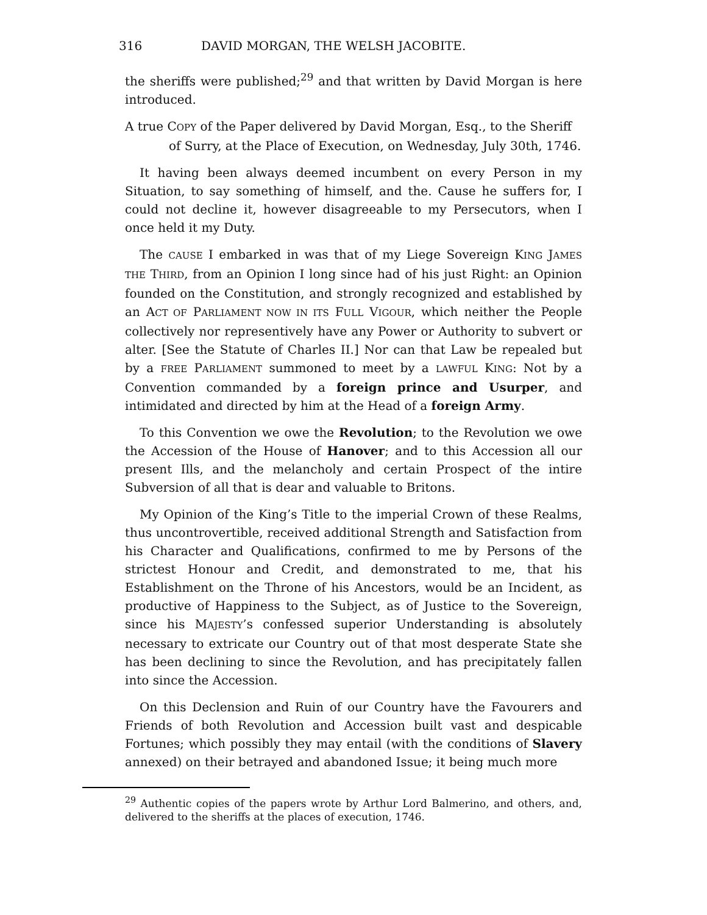316 DAVID MORGAN, THE WELSH JACOBITE.
the sheriffs were published;<sup>29</sup> and that written by David Morgan is here introduced.
A true COPY of the Paper delivered by David Morgan, Esq., to the Sheriff of Surry, at the Place of Execution, on Wednesday, July 30th, 1746.
It having been always deemed incumbent on every Person in my Situation, to say something of himself, and the. Cause he suffers for, I could not decline it, however disagreeable to my Persecutors, when I once held it my Duty.
The CAUSE I embarked in was that of my Liege Sovereign KING JAMES THE THIRD, from an Opinion I long since had of his just Right: an Opinion founded on the Constitution, and strongly recognized and established by an ACT OF PARLIAMENT NOW IN ITS FULL VIGOUR, which neither the People collectively nor representively have any Power or Authority to subvert or alter. [See the Statute of Charles II.] Nor can that Law be repealed but by a FREE PARLIAMENT summoned to meet by a LAWFUL KING: Not by a Convention commanded by a foreign prince and Usurper, and intimidated and directed by him at the Head of a foreign Army.
To this Convention we owe the Revolution; to the Revolution we owe the Accession of the House of Hanover; and to this Accession all our present Ills, and the melancholy and certain Prospect of the intire Subversion of all that is dear and valuable to Britons.
My Opinion of the King’s Title to the imperial Crown of these Realms, thus uncontrovertible, received additional Strength and Satisfaction from his Character and Qualifications, confirmed to me by Persons of the strictest Honour and Credit, and demonstrated to me, that his Establishment on the Throne of his Ancestors, would be an Incident, as productive of Happiness to the Subject, as of Justice to the Sovereign, since his MAJESTY’s confessed superior Understanding is absolutely necessary to extricate our Country out of that most desperate State she has been declining to since the Revolution, and has precipitately fallen into since the Accession.
On this Declension and Ruin of our Country have the Favourers and Friends of both Revolution and Accession built vast and despicable Fortunes; which possibly they may entail (with the conditions of Slavery annexed) on their betrayed and abandoned Issue; it being much more
<sup>29</sup> Authentic copies of the papers wrote by Arthur Lord Balmerino, and others, and, delivered to the sheriffs at the places of execution, 1746.